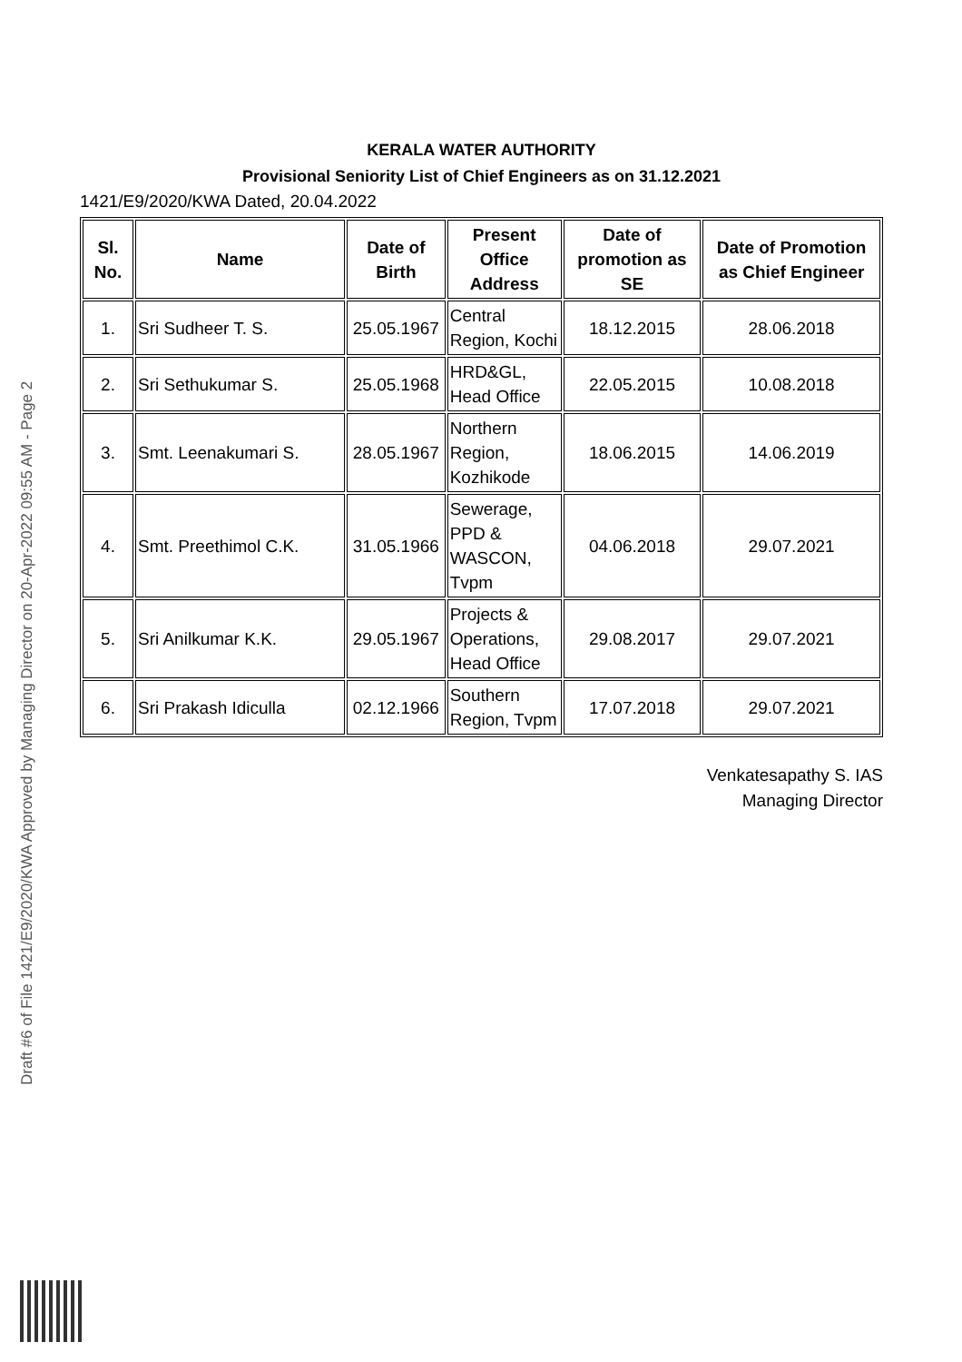KERALA WATER AUTHORITY
Provisional Seniority List of Chief Engineers as on 31.12.2021
1421/E9/2020/KWA Dated, 20.04.2022
| Sl. No. | Name | Date of Birth | Present Office Address | Date of promotion as SE | Date of Promotion as Chief Engineer |
| --- | --- | --- | --- | --- | --- |
| 1. | Sri Sudheer T. S. | 25.05.1967 | Central Region, Kochi | 18.12.2015 | 28.06.2018 |
| 2. | Sri Sethukumar S. | 25.05.1968 | HRD&GL, Head Office | 22.05.2015 | 10.08.2018 |
| 3. | Smt. Leenakumari S. | 28.05.1967 | Northern Region, Kozhikode | 18.06.2015 | 14.06.2019 |
| 4. | Smt. Preethimol C.K. | 31.05.1966 | Sewerage, PPD & WASCON, Tvpm | 04.06.2018 | 29.07.2021 |
| 5. | Sri Anilkumar K.K. | 29.05.1967 | Projects & Operations, Head Office | 29.08.2017 | 29.07.2021 |
| 6. | Sri Prakash Idiculla | 02.12.1966 | Southern Region, Tvpm | 17.07.2018 | 29.07.2021 |
Venkatesapathy S. IAS
Managing Director
Draft #6 of File 1421/E9/2020/KWA Approved by Managing Director on 20-Apr-2022 09:55 AM - Page 2